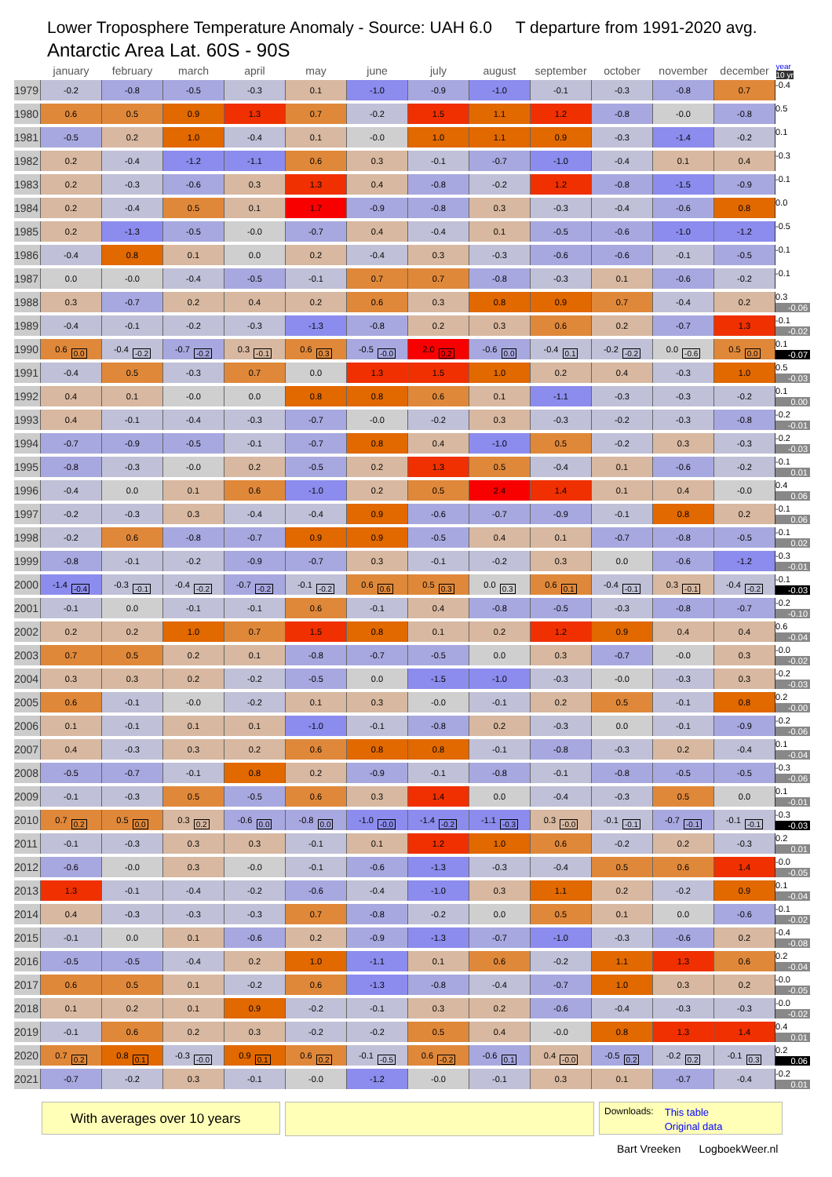Lower Troposphere Temperature Anomaly - Source: UAH 6.0 T departure from 1991-2020 avg.
Antarctic Area Lat. 60S - 90S
| | january | february | march | april | may | june | july | august | september | october | november | december | year 10 yr |
| --- | --- | --- | --- | --- | --- | --- | --- | --- | --- | --- | --- | --- | --- |
| 1979 | -0.2 | -0.8 | -0.5 | -0.3 | 0.1 | -1.0 | -0.9 | -1.0 | -0.1 | -0.3 | -0.8 | 0.7 | -0.4 |
| 1980 | 0.6 | 0.5 | 0.9 | 1.3 | 0.7 | -0.2 | 1.5 | 1.1 | 1.2 | -0.8 | -0.0 | -0.8 | 0.5 |
| 1981 | -0.5 | 0.2 | 1.0 | -0.4 | 0.1 | -0.0 | 1.0 | 1.1 | 0.9 | -0.3 | -1.4 | -0.2 | 0.1 |
| 1982 | 0.2 | -0.4 | -1.2 | -1.1 | 0.6 | 0.3 | -0.1 | -0.7 | -1.0 | -0.4 | 0.1 | 0.4 | -0.3 |
| 1983 | 0.2 | -0.3 | -0.6 | 0.3 | 1.3 | 0.4 | -0.8 | -0.2 | 1.2 | -0.8 | -1.5 | -0.9 | -0.1 |
| 1984 | 0.2 | -0.4 | 0.5 | 0.1 | 1.7 | -0.9 | -0.8 | 0.3 | -0.3 | -0.4 | -0.6 | 0.8 | 0.0 |
| 1985 | 0.2 | -1.3 | -0.5 | -0.0 | -0.7 | 0.4 | -0.4 | 0.1 | -0.5 | -0.6 | -1.0 | -1.2 | -0.5 |
| 1986 | -0.4 | 0.8 | 0.1 | 0.0 | 0.2 | -0.4 | 0.3 | -0.3 | -0.6 | -0.6 | -0.1 | -0.5 | -0.1 |
| 1987 | 0.0 | -0.0 | -0.4 | -0.5 | -0.1 | 0.7 | 0.7 | -0.8 | -0.3 | 0.1 | -0.6 | -0.2 | -0.1 |
| 1988 | 0.3 | -0.7 | 0.2 | 0.4 | 0.2 | 0.6 | 0.3 | 0.8 | 0.9 | 0.7 | -0.4 | 0.2 | 0.3 -0.06 |
| 1989 | -0.4 | -0.1 | -0.2 | -0.3 | -1.3 | -0.8 | 0.2 | 0.3 | 0.6 | 0.2 | -0.7 | 1.3 | -0.1 -0.02 |
| 1990 | 0.6 0.0 | -0.4 -0.2 | -0.7 -0.2 | 0.3 -0.1 | 0.6 0.3 | -0.5 -0.0 | 2.0 0.2 | -0.6 0.0 | -0.4 0.1 | -0.2 -0.2 | 0.0 -0.6 | 0.5 0.0 | 0.1 -0.07 |
| 1991 | -0.4 | 0.5 | -0.3 | 0.7 | 0.0 | 1.3 | 1.5 | 1.0 | 0.2 | 0.4 | -0.3 | 1.0 | 0.5 -0.03 |
| 1992 | 0.4 | 0.1 | -0.0 | 0.0 | 0.8 | 0.8 | 0.6 | 0.1 | -1.1 | -0.3 | -0.3 | -0.2 | 0.1 0.00 |
| 1993 | 0.4 | -0.1 | -0.4 | -0.3 | -0.7 | -0.0 | -0.2 | 0.3 | -0.3 | -0.2 | -0.3 | -0.8 | -0.2 -0.01 |
| 1994 | -0.7 | -0.9 | -0.5 | -0.1 | -0.7 | 0.8 | 0.4 | -1.0 | 0.5 | -0.2 | 0.3 | -0.3 | -0.2 -0.03 |
| 1995 | -0.8 | -0.3 | -0.0 | 0.2 | -0.5 | 0.2 | 1.3 | 0.5 | -0.4 | 0.1 | -0.6 | -0.2 | -0.1 0.01 |
| 1996 | -0.4 | 0.0 | 0.1 | 0.6 | -1.0 | 0.2 | 0.5 | 2.4 | 1.4 | 0.1 | 0.4 | -0.0 | 0.4 0.06 |
| 1997 | -0.2 | -0.3 | 0.3 | -0.4 | -0.4 | 0.9 | -0.6 | -0.7 | -0.9 | -0.1 | 0.8 | 0.2 | -0.1 0.06 |
| 1998 | -0.2 | 0.6 | -0.8 | -0.7 | 0.9 | 0.9 | -0.5 | 0.4 | 0.1 | -0.7 | -0.8 | -0.5 | -0.1 0.02 |
| 1999 | -0.8 | -0.1 | -0.2 | -0.9 | -0.7 | 0.3 | -0.1 | -0.2 | 0.3 | 0.0 | -0.6 | -1.2 | -0.3 -0.01 |
| 2000 | -1.4 -0.4 | -0.3 -0.1 | -0.4 -0.2 | -0.7 -0.2 | -0.1 -0.2 | 0.6 0.6 | 0.5 0.3 | 0.0 0.3 | 0.6 0.1 | -0.4 -0.1 | 0.3 -0.1 | -0.4 -0.2 | -0.1 -0.03 |
| 2001 | -0.1 | 0.0 | -0.1 | -0.1 | 0.6 | -0.1 | 0.4 | -0.8 | -0.5 | -0.3 | -0.8 | -0.7 | -0.2 -0.10 |
| 2002 | 0.2 | 0.2 | 1.0 | 0.7 | 1.5 | 0.8 | 0.1 | 0.2 | 1.2 | 0.9 | 0.4 | 0.4 | 0.6 -0.04 |
| 2003 | 0.7 | 0.5 | 0.2 | 0.1 | -0.8 | -0.7 | -0.5 | 0.0 | 0.3 | -0.7 | -0.0 | 0.3 | -0.0 -0.02 |
| 2004 | 0.3 | 0.3 | 0.2 | -0.2 | -0.5 | 0.0 | -1.5 | -1.0 | -0.3 | -0.0 | -0.3 | 0.3 | -0.2 -0.03 |
| 2005 | 0.6 | -0.1 | -0.0 | -0.2 | 0.1 | 0.3 | -0.0 | -0.1 | 0.2 | 0.5 | -0.1 | 0.8 | 0.2 -0.00 |
| 2006 | 0.1 | -0.1 | 0.1 | 0.1 | -1.0 | -0.1 | -0.8 | 0.2 | -0.3 | 0.0 | -0.1 | -0.9 | -0.2 -0.06 |
| 2007 | 0.4 | -0.3 | 0.3 | 0.2 | 0.6 | 0.8 | 0.8 | -0.1 | -0.8 | -0.3 | 0.2 | -0.4 | 0.1 -0.04 |
| 2008 | -0.5 | -0.7 | -0.1 | 0.8 | 0.2 | -0.9 | -0.1 | -0.8 | -0.1 | -0.8 | -0.5 | -0.5 | -0.3 -0.06 |
| 2009 | -0.1 | -0.3 | 0.5 | -0.5 | 0.6 | 0.3 | 1.4 | 0.0 | -0.4 | -0.3 | 0.5 | 0.0 | 0.1 -0.01 |
| 2010 | 0.7 0.2 | 0.5 0.0 | 0.3 0.2 | -0.6 0.0 | -0.8 0.0 | -1.0 -0.0 | -1.4 -0.2 | -1.1 -0.3 | 0.3 -0.0 | -0.1 -0.1 | -0.7 -0.1 | -0.1 -0.1 | -0.3 -0.03 |
| 2011 | -0.1 | -0.3 | 0.3 | 0.3 | -0.1 | 0.1 | 1.2 | 1.0 | 0.6 | -0.2 | 0.2 | -0.3 | 0.2 0.01 |
| 2012 | -0.6 | -0.0 | 0.3 | -0.0 | -0.1 | -0.6 | -1.3 | -0.3 | -0.4 | 0.5 | 0.6 | 1.4 | -0.0 -0.05 |
| 2013 | 1.3 | -0.1 | -0.4 | -0.2 | -0.6 | -0.4 | -1.0 | 0.3 | 1.1 | 0.2 | -0.2 | 0.9 | 0.1 -0.04 |
| 2014 | 0.4 | -0.3 | -0.3 | -0.3 | 0.7 | -0.8 | -0.2 | 0.0 | 0.5 | 0.1 | 0.0 | -0.6 | -0.1 -0.02 |
| 2015 | -0.1 | 0.0 | 0.1 | -0.6 | 0.2 | -0.9 | -1.3 | -0.7 | -1.0 | -0.3 | -0.6 | 0.2 | -0.4 -0.08 |
| 2016 | -0.5 | -0.5 | -0.4 | 0.2 | 1.0 | -1.1 | 0.1 | 0.6 | -0.2 | 1.1 | 1.3 | 0.6 | 0.2 -0.04 |
| 2017 | 0.6 | 0.5 | 0.1 | -0.2 | 0.6 | -1.3 | -0.8 | -0.4 | -0.7 | 1.0 | 0.3 | 0.2 | -0.0 -0.05 |
| 2018 | 0.1 | 0.2 | 0.1 | 0.9 | -0.2 | -0.1 | 0.3 | 0.2 | -0.6 | -0.4 | -0.3 | -0.3 | -0.0 -0.02 |
| 2019 | -0.1 | 0.6 | 0.2 | 0.3 | -0.2 | -0.2 | 0.5 | 0.4 | -0.0 | 0.8 | 1.3 | 1.4 | 0.4 0.01 |
| 2020 | 0.7 0.2 | 0.8 0.1 | -0.3 -0.0 | 0.9 0.1 | 0.6 0.2 | -0.1 -0.5 | 0.6 -0.2 | -0.6 0.1 | 0.4 -0.0 | -0.5 0.2 | -0.2 0.2 | -0.1 0.3 | 0.2 0.06 |
| 2021 | -0.7 | -0.2 | 0.3 | -0.1 | -0.0 | -1.2 | -0.0 | -0.1 | 0.3 | 0.1 | -0.7 | -0.4 | -0.2 0.01 |
With averages over 10 years
Downloads: This table
Original data
Bart Vreeken LogboekWeer.nl